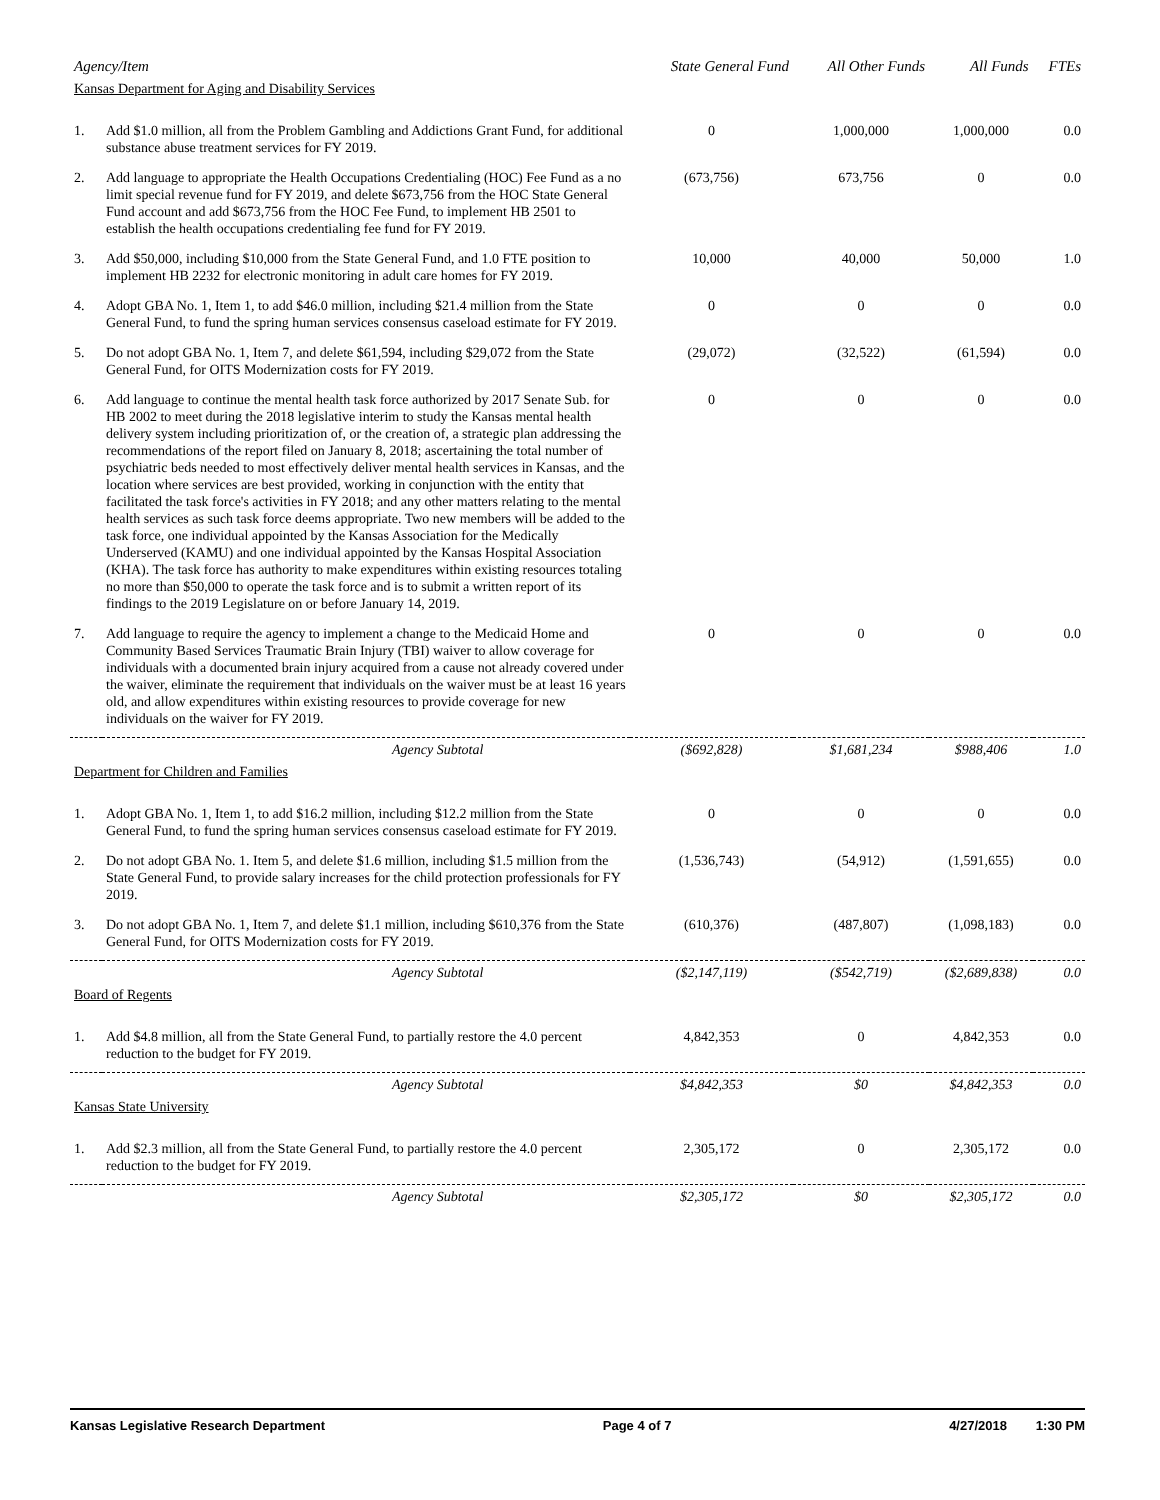| Agency/Item | | State General Fund | All Other Funds | All Funds | FTEs |
| --- | --- | --- | --- | --- | --- |
| Kansas Department for Aging and Disability Services | | | | | |
| 1. | Add $1.0 million, all from the Problem Gambling and Addictions Grant Fund, for additional substance abuse treatment services for FY 2019. | 0 | 1,000,000 | 1,000,000 | 0.0 |
| 2. | Add language to appropriate the Health Occupations Credentialing (HOC) Fee Fund as a no limit special revenue fund for FY 2019, and delete $673,756 from the HOC State General Fund account and add $673,756 from the HOC Fee Fund, to implement HB 2501 to establish the health occupations credentialing fee fund for FY 2019. | (673,756) | 673,756 | 0 | 0.0 |
| 3. | Add $50,000, including $10,000 from the State General Fund, and 1.0 FTE position to implement HB 2232 for electronic monitoring in adult care homes for FY 2019. | 10,000 | 40,000 | 50,000 | 1.0 |
| 4. | Adopt GBA No. 1, Item 1, to add $46.0 million, including $21.4 million from the State General Fund, to fund the spring human services consensus caseload estimate for FY 2019. | 0 | 0 | 0 | 0.0 |
| 5. | Do not adopt GBA No. 1, Item 7, and delete $61,594, including $29,072 from the State General Fund, for OITS Modernization costs for FY 2019. | (29,072) | (32,522) | (61,594) | 0.0 |
| 6. | Add language to continue the mental health task force authorized by 2017 Senate Sub. for HB 2002 to meet during the 2018 legislative interim to study the Kansas mental health delivery system including prioritization of, or the creation of, a strategic plan addressing the recommendations of the report filed on January 8, 2018; ascertaining the total number of psychiatric beds needed to most effectively deliver mental health services in Kansas, and the location where services are best provided, working in conjunction with the entity that facilitated the task force's activities in FY 2018; and any other matters relating to the mental health services as such task force deems appropriate. Two new members will be added to the task force, one individual appointed by the Kansas Association for the Medically Underserved (KAMU) and one individual appointed by the Kansas Hospital Association (KHA). The task force has authority to make expenditures within existing resources totaling no more than $50,000 to operate the task force and is to submit a written report of its findings to the 2019 Legislature on or before January 14, 2019. | 0 | 0 | 0 | 0.0 |
| 7. | Add language to require the agency to implement a change to the Medicaid Home and Community Based Services Traumatic Brain Injury (TBI) waiver to allow coverage for individuals with a documented brain injury acquired from a cause not already covered under the waiver, eliminate the requirement that individuals on the waiver must be at least 16 years old, and allow expenditures within existing resources to provide coverage for new individuals on the waiver for FY 2019. | 0 | 0 | 0 | 0.0 |
| | Agency Subtotal | ($692,828) | $1,681,234 | $988,406 | 1.0 |
| Department for Children and Families | | | | | |
| 1. | Adopt GBA No. 1, Item 1, to add $16.2 million, including $12.2 million from the State General Fund, to fund the spring human services consensus caseload estimate for FY 2019. | 0 | 0 | 0 | 0.0 |
| 2. | Do not adopt GBA No. 1. Item 5, and delete $1.6 million, including $1.5 million from the State General Fund, to provide salary increases for the child protection professionals for FY 2019. | (1,536,743) | (54,912) | (1,591,655) | 0.0 |
| 3. | Do not adopt GBA No. 1, Item 7, and delete $1.1 million, including $610,376 from the State General Fund, for OITS Modernization costs for FY 2019. | (610,376) | (487,807) | (1,098,183) | 0.0 |
| | Agency Subtotal | ($2,147,119) | ($542,719) | ($2,689,838) | 0.0 |
| Board of Regents | | | | | |
| 1. | Add $4.8 million, all from the State General Fund, to partially restore the 4.0 percent reduction to the budget for FY 2019. | 4,842,353 | 0 | 4,842,353 | 0.0 |
| | Agency Subtotal | $4,842,353 | $0 | $4,842,353 | 0.0 |
| Kansas State University | | | | | |
| 1. | Add $2.3 million, all from the State General Fund, to partially restore the 4.0 percent reduction to the budget for FY 2019. | 2,305,172 | 0 | 2,305,172 | 0.0 |
| | Agency Subtotal | $2,305,172 | $0 | $2,305,172 | 0.0 |
Kansas Legislative Research Department Page 4 of 7 4/27/2018 1:30 PM